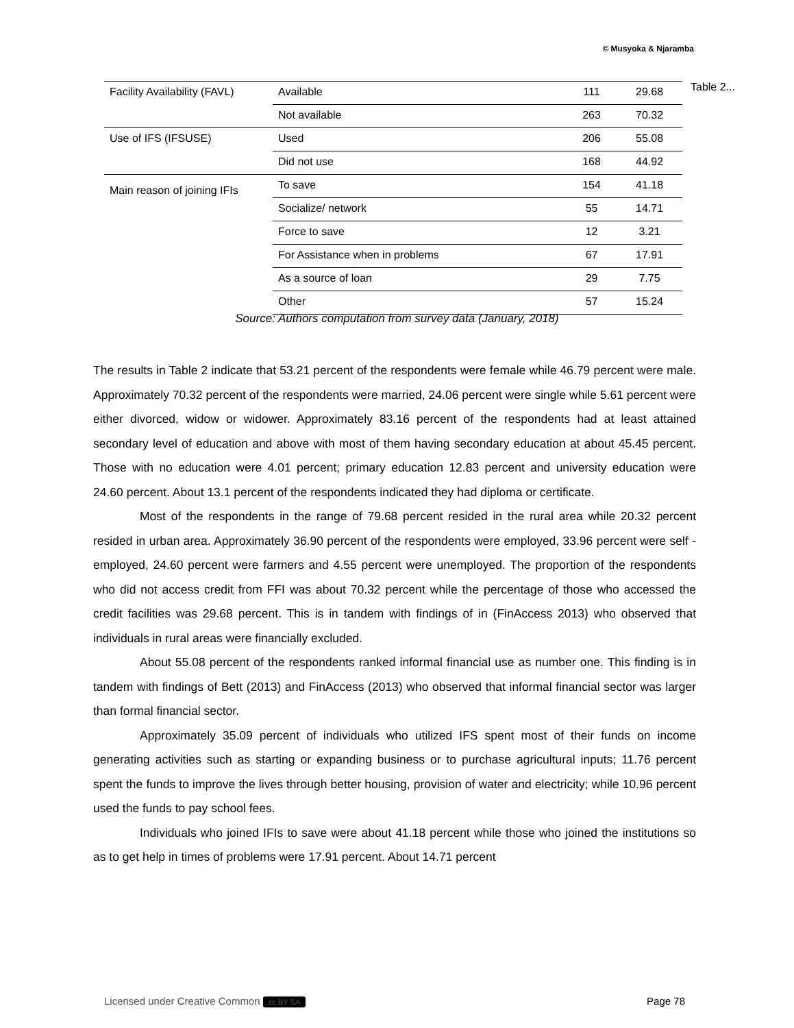© Musyoka & Njaramba
Table 2...
| Facility Availability (FAVL) | Available | 111 | 29.68 |
| | Not available | 263 | 70.32 |
| Use of IFS (IFSUSE) | Used | 206 | 55.08 |
| | Did not use | 168 | 44.92 |
| Main reason of joining IFIs | To save | 154 | 41.18 |
| | Socialize/ network | 55 | 14.71 |
| | Force to save | 12 | 3.21 |
| | For Assistance when in problems | 67 | 17.91 |
| | As a source of loan | 29 | 7.75 |
| | Other | 57 | 15.24 |
Source: Authors computation from survey data (January, 2018)
The results in Table 2 indicate that 53.21 percent of the respondents were female while 46.79 percent were male. Approximately 70.32 percent of the respondents were married, 24.06 percent were single while 5.61 percent were either divorced, widow or widower. Approximately 83.16 percent of the respondents had at least attained secondary level of education and above with most of them having secondary education at about 45.45 percent. Those with no education were 4.01 percent; primary education 12.83 percent and university education were 24.60 percent. About 13.1 percent of the respondents indicated they had diploma or certificate.
Most of the respondents in the range of 79.68 percent resided in the rural area while 20.32 percent resided in urban area. Approximately 36.90 percent of the respondents were employed, 33.96 percent were self - employed, 24.60 percent were farmers and 4.55 percent were unemployed. The proportion of the respondents who did not access credit from FFI was about 70.32 percent while the percentage of those who accessed the credit facilities was 29.68 percent. This is in tandem with findings of in (FinAccess 2013) who observed that individuals in rural areas were financially excluded.
About 55.08 percent of the respondents ranked informal financial use as number one. This finding is in tandem with findings of Bett (2013) and FinAccess (2013) who observed that informal financial sector was larger than formal financial sector.
Approximately 35.09 percent of individuals who utilized IFS spent most of their funds on income generating activities such as starting or expanding business or to purchase agricultural inputs; 11.76 percent spent the funds to improve the lives through better housing, provision of water and electricity; while 10.96 percent used the funds to pay school fees.
Individuals who joined IFIs to save were about 41.18 percent while those who joined the institutions so as to get help in times of problems were 17.91 percent. About 14.71 percent
Licensed under Creative Common cc BY SA Page 78